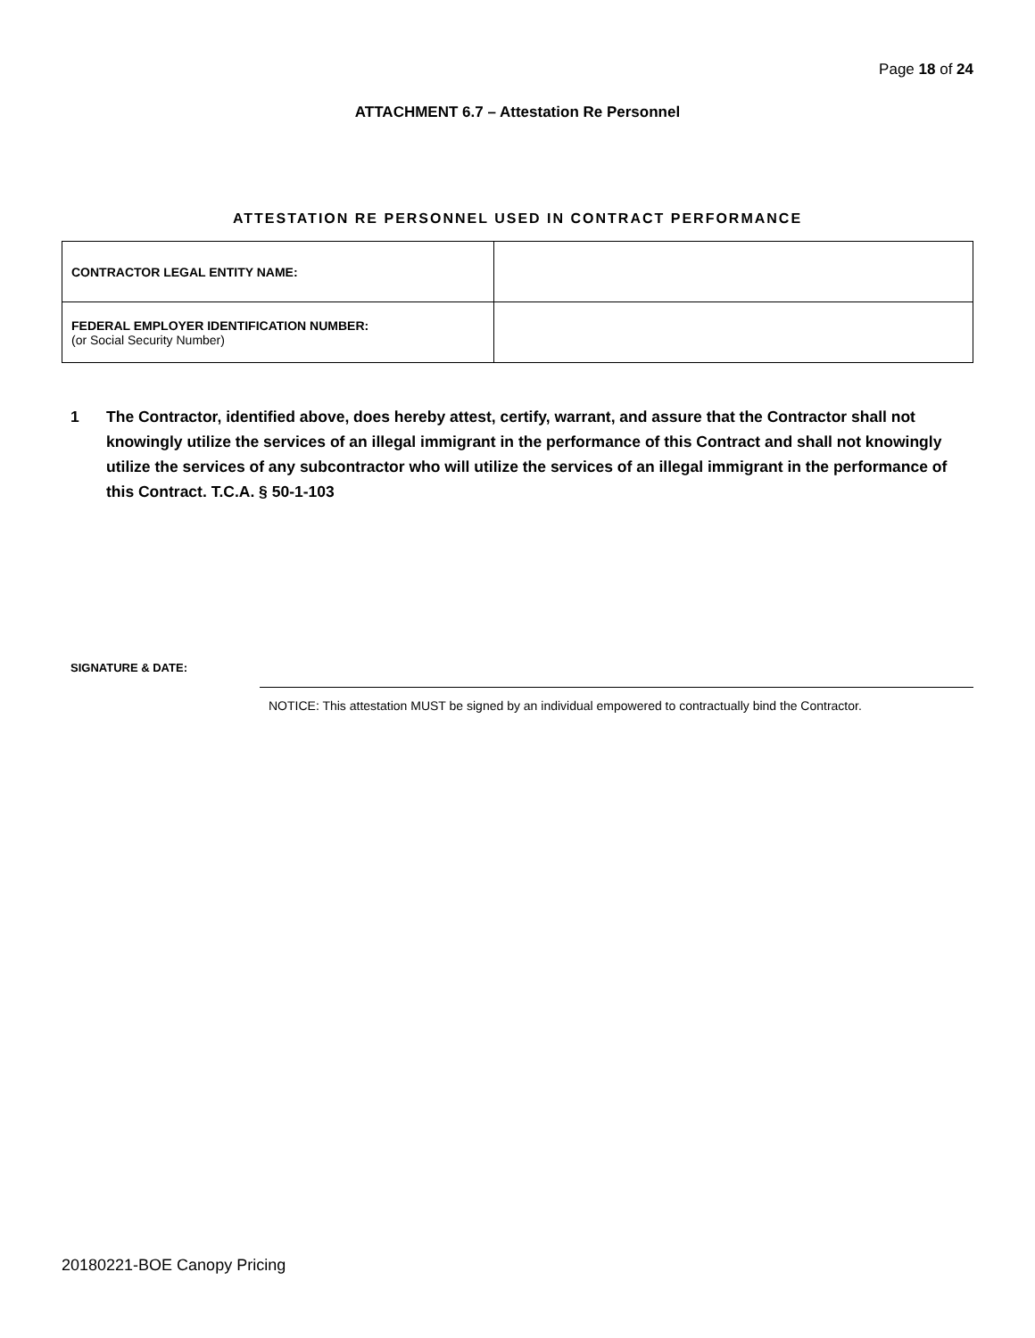Page 18 of 24
ATTACHMENT 6.7 – Attestation Re Personnel
ATTESTATION RE PERSONNEL USED IN CONTRACT PERFORMANCE
| CONTRACTOR LEGAL ENTITY NAME: | |
| FEDERAL EMPLOYER IDENTIFICATION NUMBER: (or Social Security Number) | |
1 The Contractor, identified above, does hereby attest, certify, warrant, and assure that the Contractor shall not knowingly utilize the services of an illegal immigrant in the performance of this Contract and shall not knowingly utilize the services of any subcontractor who will utilize the services of an illegal immigrant in the performance of this Contract. T.C.A. § 50-1-103
SIGNATURE & DATE:
NOTICE: This attestation MUST be signed by an individual empowered to contractually bind the Contractor.
20180221-BOE Canopy Pricing